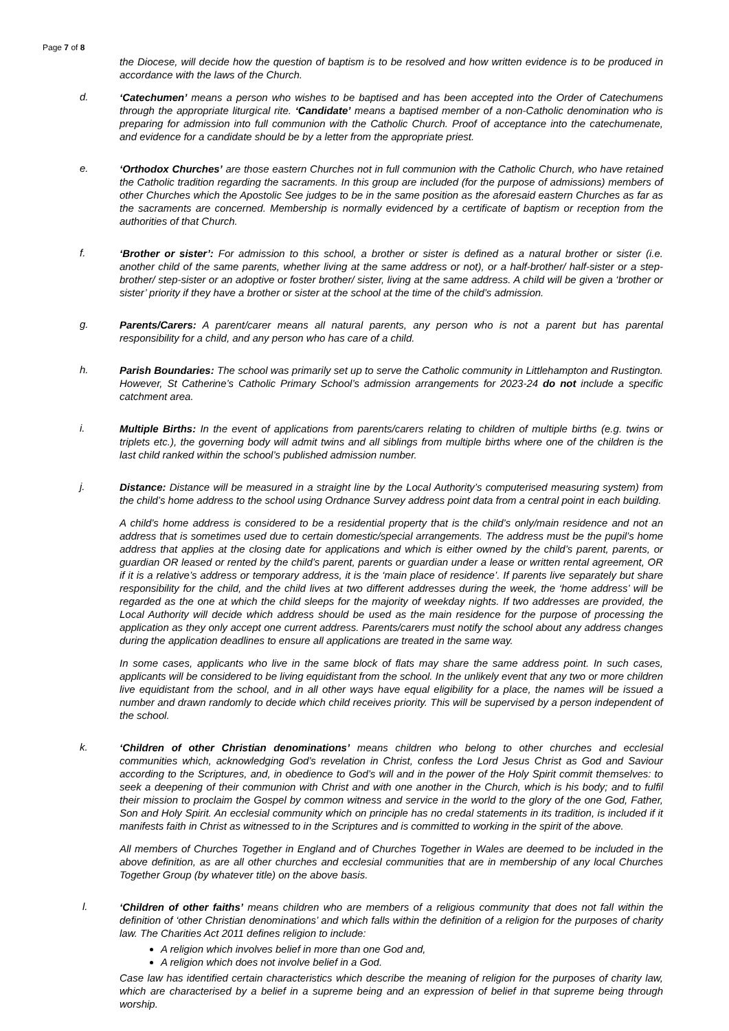Page 7 of 8
the Diocese, will decide how the question of baptism is to be resolved and how written evidence is to be produced in accordance with the laws of the Church.
d.
‘Catechumen’ means a person who wishes to be baptised and has been accepted into the Order of Catechumens through the appropriate liturgical rite. ‘Candidate’ means a baptised member of a non-Catholic denomination who is preparing for admission into full communion with the Catholic Church. Proof of acceptance into the catechumenate, and evidence for a candidate should be by a letter from the appropriate priest.
e.
‘Orthodox Churches’ are those eastern Churches not in full communion with the Catholic Church, who have retained the Catholic tradition regarding the sacraments. In this group are included (for the purpose of admissions) members of other Churches which the Apostolic See judges to be in the same position as the aforesaid eastern Churches as far as the sacraments are concerned. Membership is normally evidenced by a certificate of baptism or reception from the authorities of that Church.
f.
‘Brother or sister’: For admission to this school, a brother or sister is defined as a natural brother or sister (i.e. another child of the same parents, whether living at the same address or not), or a half-brother/ half-sister or a step-brother/ step-sister or an adoptive or foster brother/ sister, living at the same address. A child will be given a ‘brother or sister’ priority if they have a brother or sister at the school at the time of the child’s admission.
g.
Parents/Carers: A parent/carer means all natural parents, any person who is not a parent but has parental responsibility for a child, and any person who has care of a child.
h.
Parish Boundaries: The school was primarily set up to serve the Catholic community in Littlehampton and Rustington. However, St Catherine’s Catholic Primary School’s admission arrangements for 2023-24 do not include a specific catchment area.
i.
Multiple Births: In the event of applications from parents/carers relating to children of multiple births (e.g. twins or triplets etc.), the governing body will admit twins and all siblings from multiple births where one of the children is the last child ranked within the school’s published admission number.
j.
Distance: Distance will be measured in a straight line by the Local Authority’s computerised measuring system) from the child’s home address to the school using Ordnance Survey address point data from a central point in each building.
A child’s home address is considered to be a residential property that is the child’s only/main residence and not an address that is sometimes used due to certain domestic/special arrangements. The address must be the pupil’s home address that applies at the closing date for applications and which is either owned by the child’s parent, parents, or guardian OR leased or rented by the child’s parent, parents or guardian under a lease or written rental agreement, OR if it is a relative’s address or temporary address, it is the ‘main place of residence’. If parents live separately but share responsibility for the child, and the child lives at two different addresses during the week, the ‘home address’ will be regarded as the one at which the child sleeps for the majority of weekday nights. If two addresses are provided, the Local Authority will decide which address should be used as the main residence for the purpose of processing the application as they only accept one current address. Parents/carers must notify the school about any address changes during the application deadlines to ensure all applications are treated in the same way.
In some cases, applicants who live in the same block of flats may share the same address point. In such cases, applicants will be considered to be living equidistant from the school. In the unlikely event that any two or more children live equidistant from the school, and in all other ways have equal eligibility for a place, the names will be issued a number and drawn randomly to decide which child receives priority. This will be supervised by a person independent of the school.
k.
‘Children of other Christian denominations’ means children who belong to other churches and ecclesial communities which, acknowledging God’s revelation in Christ, confess the Lord Jesus Christ as God and Saviour according to the Scriptures, and, in obedience to God’s will and in the power of the Holy Spirit commit themselves: to seek a deepening of their communion with Christ and with one another in the Church, which is his body; and to fulfil their mission to proclaim the Gospel by common witness and service in the world to the glory of the one God, Father, Son and Holy Spirit. An ecclesial community which on principle has no credal statements in its tradition, is included if it manifests faith in Christ as witnessed to in the Scriptures and is committed to working in the spirit of the above.
All members of Churches Together in England and of Churches Together in Wales are deemed to be included in the above definition, as are all other churches and ecclesial communities that are in membership of any local Churches Together Group (by whatever title) on the above basis.
l.
‘Children of other faiths’ means children who are members of a religious community that does not fall within the definition of ‘other Christian denominations’ and which falls within the definition of a religion for the purposes of charity law. The Charities Act 2011 defines religion to include:
A religion which involves belief in more than one God and,
A religion which does not involve belief in a God.
Case law has identified certain characteristics which describe the meaning of religion for the purposes of charity law, which are characterised by a belief in a supreme being and an expression of belief in that supreme being through worship.